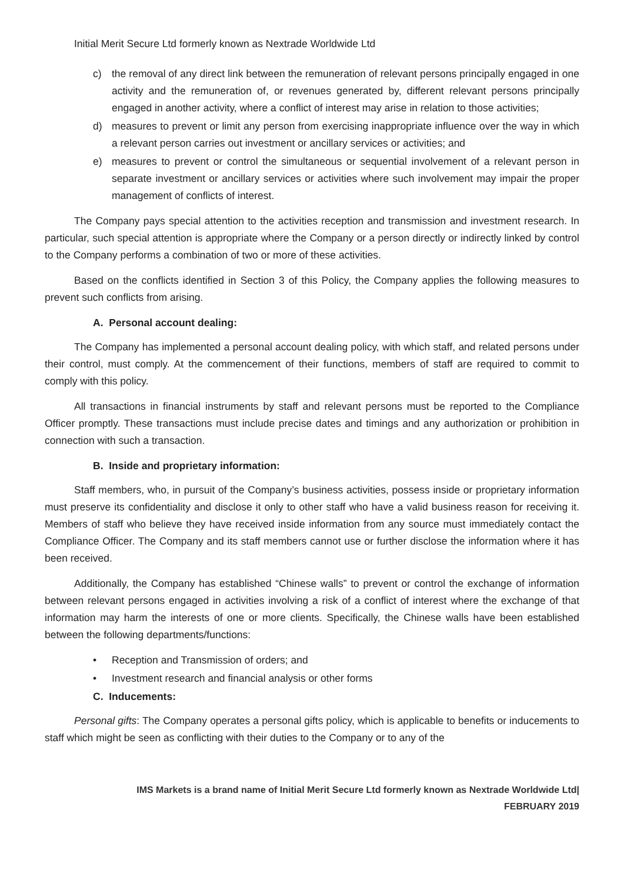Initial Merit Secure Ltd formerly known as Nextrade Worldwide Ltd
c) the removal of any direct link between the remuneration of relevant persons principally engaged in one activity and the remuneration of, or revenues generated by, different relevant persons principally engaged in another activity, where a conflict of interest may arise in relation to those activities;
d) measures to prevent or limit any person from exercising inappropriate influence over the way in which a relevant person carries out investment or ancillary services or activities; and
e) measures to prevent or control the simultaneous or sequential involvement of a relevant person in separate investment or ancillary services or activities where such involvement may impair the proper management of conflicts of interest.
The Company pays special attention to the activities reception and transmission and investment research. In particular, such special attention is appropriate where the Company or a person directly or indirectly linked by control to the Company performs a combination of two or more of these activities.
Based on the conflicts identified in Section 3 of this Policy, the Company applies the following measures to prevent such conflicts from arising.
A. Personal account dealing:
The Company has implemented a personal account dealing policy, with which staff, and related persons under their control, must comply. At the commencement of their functions, members of staff are required to commit to comply with this policy.
All transactions in financial instruments by staff and relevant persons must be reported to the Compliance Officer promptly. These transactions must include precise dates and timings and any authorization or prohibition in connection with such a transaction.
B. Inside and proprietary information:
Staff members, who, in pursuit of the Company’s business activities, possess inside or proprietary information must preserve its confidentiality and disclose it only to other staff who have a valid business reason for receiving it. Members of staff who believe they have received inside information from any source must immediately contact the Compliance Officer. The Company and its staff members cannot use or further disclose the information where it has been received.
Additionally, the Company has established “Chinese walls” to prevent or control the exchange of information between relevant persons engaged in activities involving a risk of a conflict of interest where the exchange of that information may harm the interests of one or more clients. Specifically, the Chinese walls have been established between the following departments/functions:
• Reception and Transmission of orders; and
• Investment research and financial analysis or other forms
C. Inducements:
Personal gifts: The Company operates a personal gifts policy, which is applicable to benefits or inducements to staff which might be seen as conflicting with their duties to the Company or to any of the
IMS Markets is a brand name of Initial Merit Secure Ltd formerly known as Nextrade Worldwide Ltd|
FEBRUARY 2019